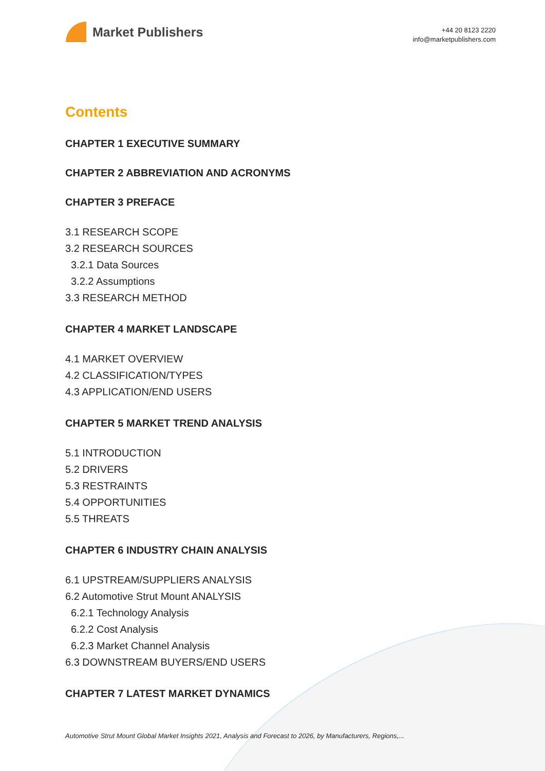Market Publishers
+44 20 8123 2220
info@marketpublishers.com
Contents
CHAPTER 1 EXECUTIVE SUMMARY
CHAPTER 2 ABBREVIATION AND ACRONYMS
CHAPTER 3 PREFACE
3.1 RESEARCH SCOPE
3.2 RESEARCH SOURCES
3.2.1 Data Sources
3.2.2 Assumptions
3.3 RESEARCH METHOD
CHAPTER 4 MARKET LANDSCAPE
4.1 MARKET OVERVIEW
4.2 CLASSIFICATION/TYPES
4.3 APPLICATION/END USERS
CHAPTER 5 MARKET TREND ANALYSIS
5.1 INTRODUCTION
5.2 DRIVERS
5.3 RESTRAINTS
5.4 OPPORTUNITIES
5.5 THREATS
CHAPTER 6 INDUSTRY CHAIN ANALYSIS
6.1 UPSTREAM/SUPPLIERS ANALYSIS
6.2 Automotive Strut Mount ANALYSIS
6.2.1 Technology Analysis
6.2.2 Cost Analysis
6.2.3 Market Channel Analysis
6.3 DOWNSTREAM BUYERS/END USERS
CHAPTER 7 LATEST MARKET DYNAMICS
Automotive Strut Mount Global Market Insights 2021, Analysis and Forecast to 2026, by Manufacturers, Regions,...